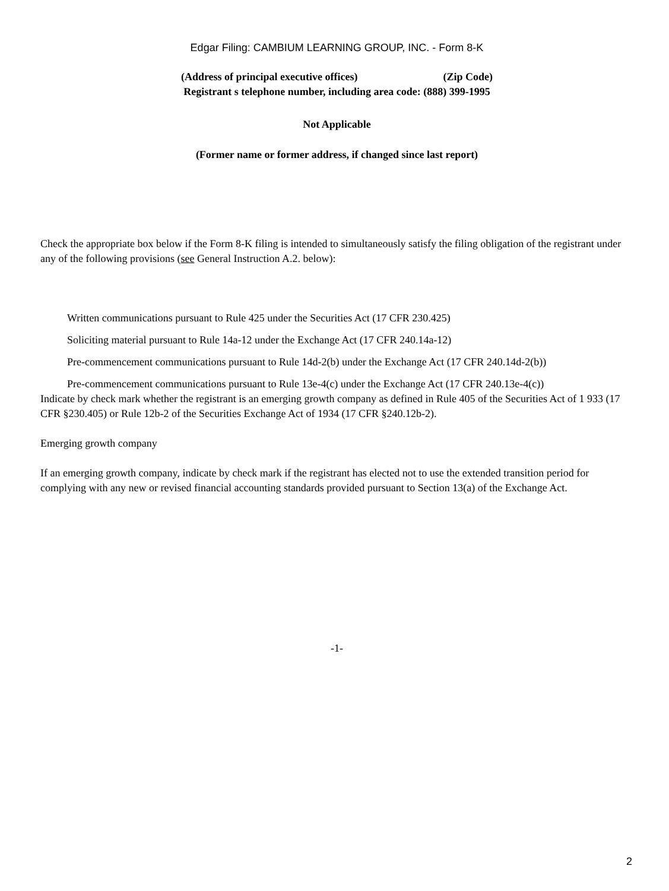Edgar Filing: CAMBIUM LEARNING GROUP, INC. - Form 8-K
(Address of principal executive offices) (Zip Code)
Registrant s telephone number, including area code: (888) 399-1995
Not Applicable
(Former name or former address, if changed since last report)
Check the appropriate box below if the Form 8-K filing is intended to simultaneously satisfy the filing obligation of the registrant under any of the following provisions (see General Instruction A.2. below):
Written communications pursuant to Rule 425 under the Securities Act (17 CFR 230.425)
Soliciting material pursuant to Rule 14a-12 under the Exchange Act (17 CFR 240.14a-12)
Pre-commencement communications pursuant to Rule 14d-2(b) under the Exchange Act (17 CFR 240.14d-2(b))
Pre-commencement communications pursuant to Rule 13e-4(c) under the Exchange Act (17 CFR 240.13e-4(c))
Indicate by check mark whether the registrant is an emerging growth company as defined in Rule 405 of the Securities Act of 1 933 (17 CFR §230.405) or Rule 12b-2 of the Securities Exchange Act of 1934 (17 CFR §240.12b-2).
Emerging growth company
If an emerging growth company, indicate by check mark if the registrant has elected not to use the extended transition period for complying with any new or revised financial accounting standards provided pursuant to Section 13(a) of the Exchange Act.
-1-
2